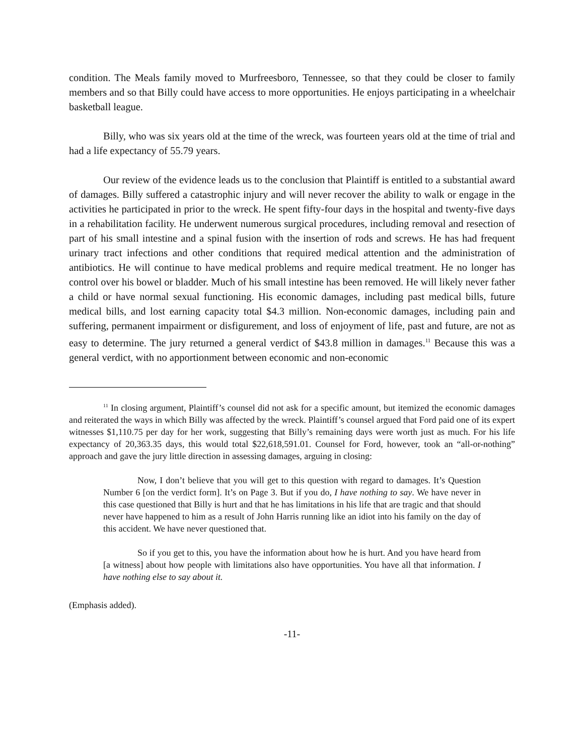condition. The Meals family moved to Murfreesboro, Tennessee, so that they could be closer to family members and so that Billy could have access to more opportunities. He enjoys participating in a wheelchair basketball league.
Billy, who was six years old at the time of the wreck, was fourteen years old at the time of trial and had a life expectancy of 55.79 years.
Our review of the evidence leads us to the conclusion that Plaintiff is entitled to a substantial award of damages. Billy suffered a catastrophic injury and will never recover the ability to walk or engage in the activities he participated in prior to the wreck. He spent fifty-four days in the hospital and twenty-five days in a rehabilitation facility. He underwent numerous surgical procedures, including removal and resection of part of his small intestine and a spinal fusion with the insertion of rods and screws. He has had frequent urinary tract infections and other conditions that required medical attention and the administration of antibiotics. He will continue to have medical problems and require medical treatment. He no longer has control over his bowel or bladder. Much of his small intestine has been removed. He will likely never father a child or have normal sexual functioning. His economic damages, including past medical bills, future medical bills, and lost earning capacity total $4.3 million. Non-economic damages, including pain and suffering, permanent impairment or disfigurement, and loss of enjoyment of life, past and future, are not as easy to determine. The jury returned a general verdict of $43.8 million in damages.<sup>11</sup> Because this was a general verdict, with no apportionment between economic and non-economic
<sup>11</sup> In closing argument, Plaintiff’s counsel did not ask for a specific amount, but itemized the economic damages and reiterated the ways in which Billy was affected by the wreck. Plaintiff’s counsel argued that Ford paid one of its expert witnesses $1,110.75 per day for her work, suggesting that Billy’s remaining days were worth just as much. For his life expectancy of 20,363.35 days, this would total $22,618,591.01. Counsel for Ford, however, took an “all-or-nothing” approach and gave the jury little direction in assessing damages, arguing in closing:
Now, I don’t believe that you will get to this question with regard to damages. It’s Question Number 6 [on the verdict form]. It’s on Page 3. But if you do, I have nothing to say. We have never in this case questioned that Billy is hurt and that he has limitations in his life that are tragic and that should never have happened to him as a result of John Harris running like an idiot into his family on the day of this accident. We have never questioned that.
So if you get to this, you have the information about how he is hurt. And you have heard from [a witness] about how people with limitations also have opportunities. You have all that information. I have nothing else to say about it.
(Emphasis added).
-11-